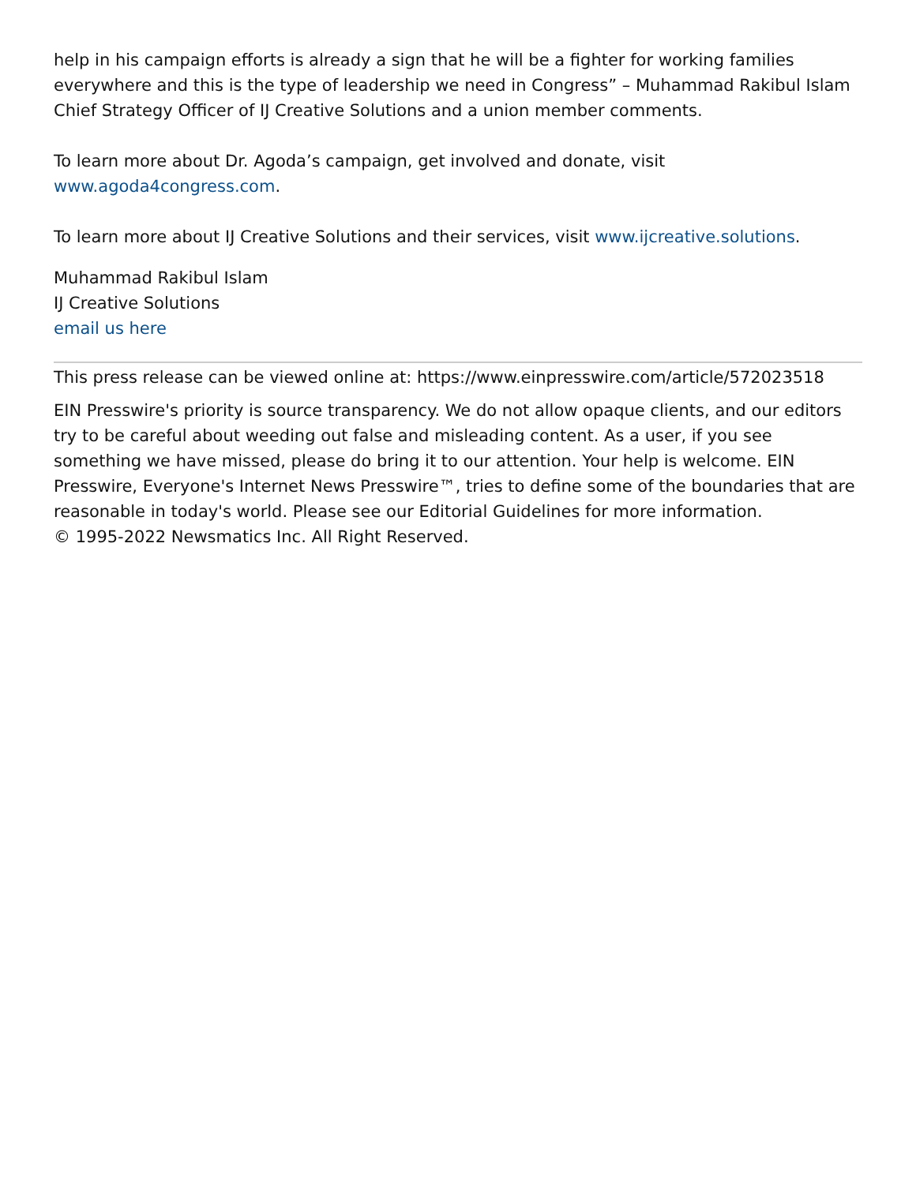help in his campaign efforts is already a sign that he will be a fighter for working families everywhere and this is the type of leadership we need in Congress” – Muhammad Rakibul Islam Chief Strategy Officer of IJ Creative Solutions and a union member comments.
To learn more about Dr. Agoda’s campaign, get involved and donate, visit www.agoda4congress.com.
To learn more about IJ Creative Solutions and their services, visit www.ijcreative.solutions.
Muhammad Rakibul Islam
IJ Creative Solutions
email us here
This press release can be viewed online at: https://www.einpresswire.com/article/572023518
EIN Presswire's priority is source transparency. We do not allow opaque clients, and our editors try to be careful about weeding out false and misleading content. As a user, if you see something we have missed, please do bring it to our attention. Your help is welcome. EIN Presswire, Everyone's Internet News Presswire™, tries to define some of the boundaries that are reasonable in today's world. Please see our Editorial Guidelines for more information.
© 1995-2022 Newsmatics Inc. All Right Reserved.